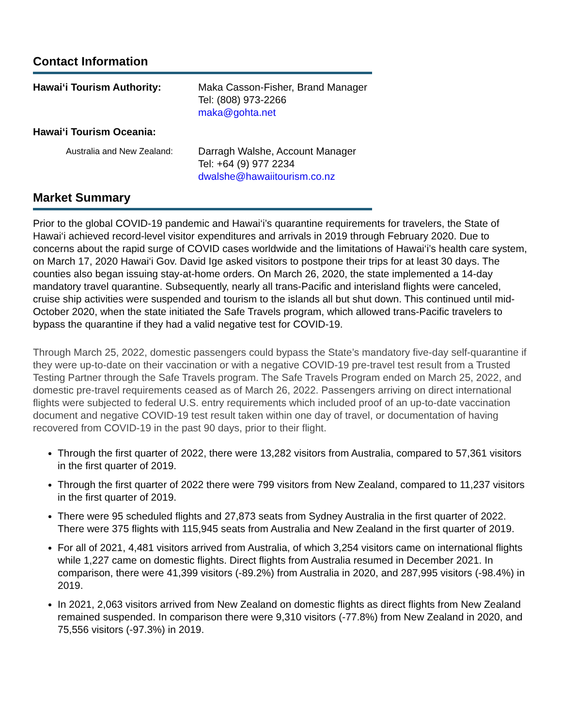Contact Information
Hawai‘i Tourism Authority: Maka Casson-Fisher, Brand Manager
Tel: (808) 973-2266
maka@gohta.net
Hawai‘i Tourism Oceania:
Australia and New Zealand:
Darragh Walshe, Account Manager
Tel: +64 (9) 977 2234
dwalshe@hawaiitourism.co.nz
Market Summary
Prior to the global COVID-19 pandemic and Hawai‘i’s quarantine requirements for travelers, the State of Hawai‘i achieved record-level visitor expenditures and arrivals in 2019 through February 2020. Due to concerns about the rapid surge of COVID cases worldwide and the limitations of Hawai‘i’s health care system, on March 17, 2020 Hawai‘i Gov. David Ige asked visitors to postpone their trips for at least 30 days. The counties also began issuing stay-at-home orders. On March 26, 2020, the state implemented a 14-day mandatory travel quarantine. Subsequently, nearly all trans-Pacific and interisland flights were canceled, cruise ship activities were suspended and tourism to the islands all but shut down. This continued until mid-October 2020, when the state initiated the Safe Travels program, which allowed trans-Pacific travelers to bypass the quarantine if they had a valid negative test for COVID-19.
Through March 25, 2022, domestic passengers could bypass the State’s mandatory five-day self-quarantine if they were up-to-date on their vaccination or with a negative COVID-19 pre-travel test result from a Trusted Testing Partner through the Safe Travels program. The Safe Travels Program ended on March 25, 2022, and domestic pre-travel requirements ceased as of March 26, 2022. Passengers arriving on direct international flights were subjected to federal U.S. entry requirements which included proof of an up-to-date vaccination document and negative COVID-19 test result taken within one day of travel, or documentation of having recovered from COVID-19 in the past 90 days, prior to their flight.
Through the first quarter of 2022, there were 13,282 visitors from Australia, compared to 57,361 visitors in the first quarter of 2019.
Through the first quarter of 2022 there were 799 visitors from New Zealand, compared to 11,237 visitors in the first quarter of 2019.
There were 95 scheduled flights and 27,873 seats from Sydney Australia in the first quarter of 2022. There were 375 flights with 115,945 seats from Australia and New Zealand in the first quarter of 2019.
For all of 2021, 4,481 visitors arrived from Australia, of which 3,254 visitors came on international flights while 1,227 came on domestic flights. Direct flights from Australia resumed in December 2021. In comparison, there were 41,399 visitors (-89.2%) from Australia in 2020, and 287,995 visitors (-98.4%) in 2019.
In 2021, 2,063 visitors arrived from New Zealand on domestic flights as direct flights from New Zealand remained suspended. In comparison there were 9,310 visitors (-77.8%) from New Zealand in 2020, and 75,556 visitors (-97.3%) in 2019.